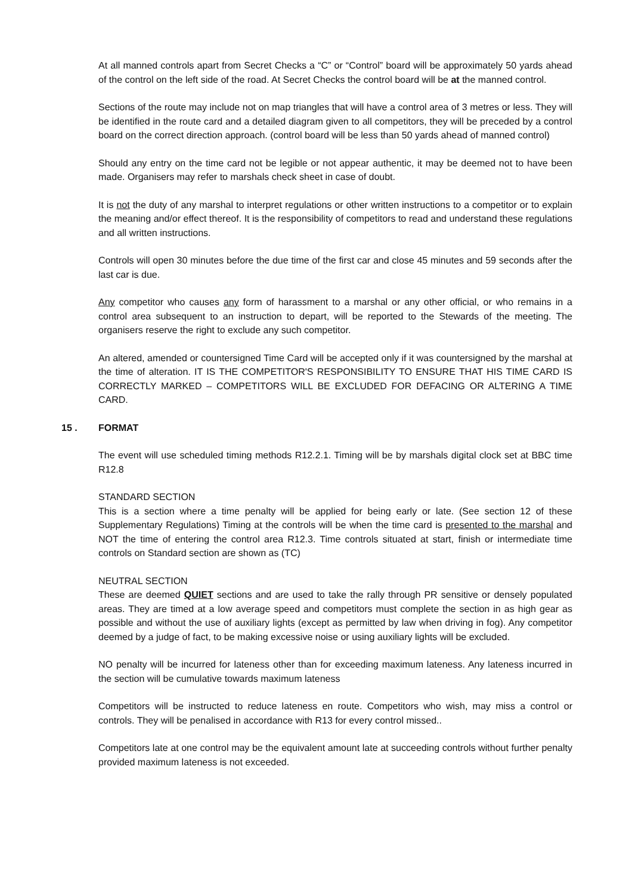At all manned controls apart from Secret Checks a “C” or “Control” board will be approximately 50 yards ahead of the control on the left side of the road. At Secret Checks the control board will be at the manned control.
Sections of the route may include not on map triangles that will have a control area of 3 metres or less. They will be identified in the route card and a detailed diagram given to all competitors, they will be preceded by a control board on the correct direction approach. (control board will be less than 50 yards ahead of manned control)
Should any entry on the time card not be legible or not appear authentic, it may be deemed not to have been made. Organisers may refer to marshals check sheet in case of doubt.
It is not the duty of any marshal to interpret regulations or other written instructions to a competitor or to explain the meaning and/or effect thereof. It is the responsibility of competitors to read and understand these regulations and all written instructions.
Controls will open 30 minutes before the due time of the first car and close 45 minutes and 59 seconds after the last car is due.
Any competitor who causes any form of harassment to a marshal or any other official, or who remains in a control area subsequent to an instruction to depart, will be reported to the Stewards of the meeting. The organisers reserve the right to exclude any such competitor.
An altered, amended or countersigned Time Card will be accepted only if it was countersigned by the marshal at the time of alteration. IT IS THE COMPETITOR'S RESPONSIBILITY TO ENSURE THAT HIS TIME CARD IS CORRECTLY MARKED – COMPETITORS WILL BE EXCLUDED FOR DEFACING OR ALTERING A TIME CARD.
15 . FORMAT
The event will use scheduled timing methods R12.2.1. Timing will be by marshals digital clock set at BBC time R12.8
STANDARD SECTION
This is a section where a time penalty will be applied for being early or late. (See section 12 of these Supplementary Regulations) Timing at the controls will be when the time card is presented to the marshal and NOT the time of entering the control area R12.3. Time controls situated at start, finish or intermediate time controls on Standard section are shown as (TC)
NEUTRAL SECTION
These are deemed QUIET sections and are used to take the rally through PR sensitive or densely populated areas. They are timed at a low average speed and competitors must complete the section in as high gear as possible and without the use of auxiliary lights (except as permitted by law when driving in fog). Any competitor deemed by a judge of fact, to be making excessive noise or using auxiliary lights will be excluded.
NO penalty will be incurred for lateness other than for exceeding maximum lateness. Any lateness incurred in the section will be cumulative towards maximum lateness
Competitors will be instructed to reduce lateness en route. Competitors who wish, may miss a control or controls. They will be penalised in accordance with R13 for every control missed..
Competitors late at one control may be the equivalent amount late at succeeding controls without further penalty provided maximum lateness is not exceeded.